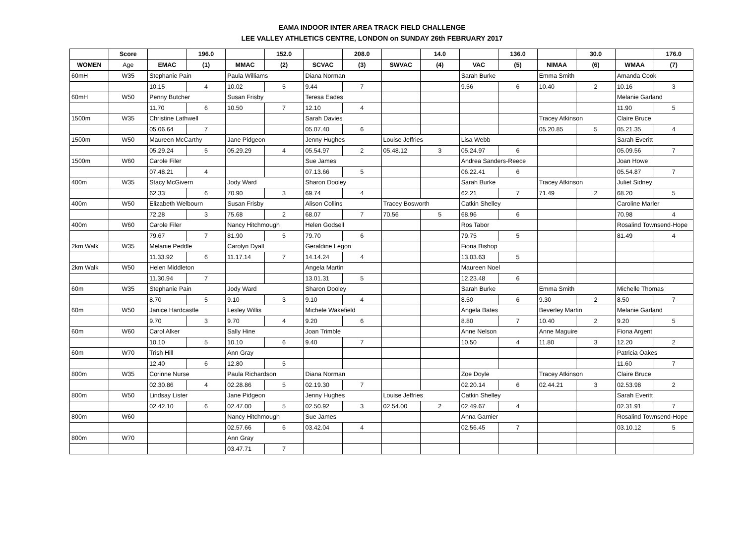EAMA INDOOR INTER AREA TRACK FIELD CHALLENGE
LEE VALLEY ATHLETICS CENTRE, LONDON on SUNDAY 26th FEBRUARY 2017
| | Score | | 196.0 | | 152.0 | | 208.0 | | 14.0 | | 136.0 | | 30.0 | | 176.0 |
| --- | --- | --- | --- | --- | --- | --- | --- | --- | --- | --- | --- | --- | --- | --- | --- |
| WOMEN | Age | EMAC | (1) | MMAC | (2) | SCVAC | (3) | SWVAC | (4) | VAC | (5) | NIMAA | (6) | WMAA | (7) |
| 60mH | W35 | Stephanie Pain | | Paula Williams | | Diana Norman | | | | Sarah Burke | | Emma Smith | | Amanda Cook | |
| | | 10.15 | 4 | 10.02 | 5 | 9.44 | 7 | | | 9.56 | 6 | 10.40 | 2 | 10.16 | 3 |
| 60mH | W50 | Penny Butcher | | Susan Frisby | | Teresa Eades | | | | | | | | Melanie Garland | |
| | | 11.70 | 6 | 10.50 | 7 | 12.10 | 4 | | | | | | | 11.90 | 5 |
| 1500m | W35 | Christine Lathwell | | | | Sarah Davies | | | | | | Tracey Atkinson | | Claire Bruce | |
| | | 05.06.64 | 7 | | | 05.07.40 | 6 | | | | | 05.20.85 | 5 | 05.21.35 | 4 |
| 1500m | W50 | Maureen McCarthy | | Jane Pidgeon | | Jenny Hughes | | Louise Jeffries | | Lisa Webb | | | | Sarah Everitt | |
| | | 05.29.24 | 5 | 05.29.29 | 4 | 05.54.97 | 2 | 05.48.12 | 3 | 05.24.97 | 6 | | | 05.09.56 | 7 |
| 1500m | W60 | Carole Filer | | | | Sue James | | | | Andrea Sanders-Reece | | | | Joan Howe | |
| | | 07.48.21 | 4 | | | 07.13.66 | 5 | | | 06.22.41 | 6 | | | 05.54.87 | 7 |
| 400m | W35 | Stacy McGivern | | Jody Ward | | Sharon Dooley | | | | Sarah Burke | | Tracey Atkinson | | Juliet Sidney | |
| | | 62.33 | 6 | 70.90 | 3 | 69.74 | 4 | | | 62.21 | 7 | 71.49 | 2 | 68.20 | 5 |
| 400m | W50 | Elizabeth Welbourn | | Susan Frisby | | Alison Collins | | Tracey Bosworth | | Catkin Shelley | | | | Caroline Marler | |
| | | 72.28 | 3 | 75.68 | 2 | 68.07 | 7 | 70.56 | 5 | 68.96 | 6 | | | 70.98 | 4 |
| 400m | W60 | Carole Filer | | Nancy Hitchmough | | Helen Godsell | | | | Ros Tabor | | | | Rosalind Townsend-Hope | |
| | | 79.67 | 7 | 81.90 | 5 | 79.70 | 6 | | | 79.75 | 5 | | | 81.49 | 4 |
| 2km Walk | W35 | Melanie Peddle | | Carolyn Dyall | | Geraldine Legon | | | | Fiona Bishop | | | | | |
| | | 11.33.92 | 6 | 11.17.14 | 7 | 14.14.24 | 4 | | | 13.03.63 | 5 | | | | |
| 2km Walk | W50 | Helen Middleton | | | | Angela Martin | | | | Maureen Noel | | | | | |
| | | 11.30.94 | 7 | | | 13.01.31 | 5 | | | 12.23.48 | 6 | | | | |
| 60m | W35 | Stephanie Pain | | Jody Ward | | Sharon Dooley | | | | Sarah Burke | | Emma Smith | | Michelle Thomas | |
| | | 8.70 | 5 | 9.10 | 3 | 9.10 | 4 | | | 8.50 | 6 | 9.30 | 2 | 8.50 | 7 |
| 60m | W50 | Janice Hardcastle | | Lesley Willis | | Michele Wakefield | | | | Angela Bates | | Beverley Martin | | Melanie Garland | |
| | | 9.70 | 3 | 9.70 | 4 | 9.20 | 6 | | | 8.80 | 7 | 10.40 | 2 | 9.20 | 5 |
| 60m | W60 | Carol Alker | | Sally Hine | | Joan Trimble | | | | Anne Nelson | | Anne Maguire | | Fiona Argent | |
| | | 10.10 | 5 | 10.10 | 6 | 9.40 | 7 | | | 10.50 | 4 | 11.80 | 3 | 12.20 | 2 |
| 60m | W70 | Trish Hill | | Ann Gray | | | | | | | | | | Patricia Oakes | |
| | | 12.40 | 6 | 12.80 | 5 | | | | | | | | | 11.60 | 7 |
| 800m | W35 | Corinne Nurse | | Paula Richardson | | Diana Norman | | | | Zoe Doyle | | Tracey Atkinson | | Claire Bruce | |
| | | 02.30.86 | 4 | 02.28.86 | 5 | 02.19.30 | 7 | | | 02.20.14 | 6 | 02.44.21 | 3 | 02.53.98 | 2 |
| 800m | W50 | Lindsay Lister | | Jane Pidgeon | | Jenny Hughes | | Louise Jeffries | | Catkin Shelley | | | | Sarah Everitt | |
| | | 02.42.10 | 6 | 02.47.00 | 5 | 02.50.92 | 3 | 02.54.00 | 2 | 02.49.67 | 4 | | | 02.31.91 | 7 |
| 800m | W60 | | | Nancy Hitchmough | | Sue James | | | | Anna Garnier | | | | Rosalind Townsend-Hope | |
| | | | | 02.57.66 | 6 | 03.42.04 | 4 | | | 02.56.45 | 7 | | | 03.10.12 | 5 |
| 800m | W70 | | | Ann Gray | | | | | | | | | | | |
| | | | | 03.47.71 | 7 | | | | | | | | | | |